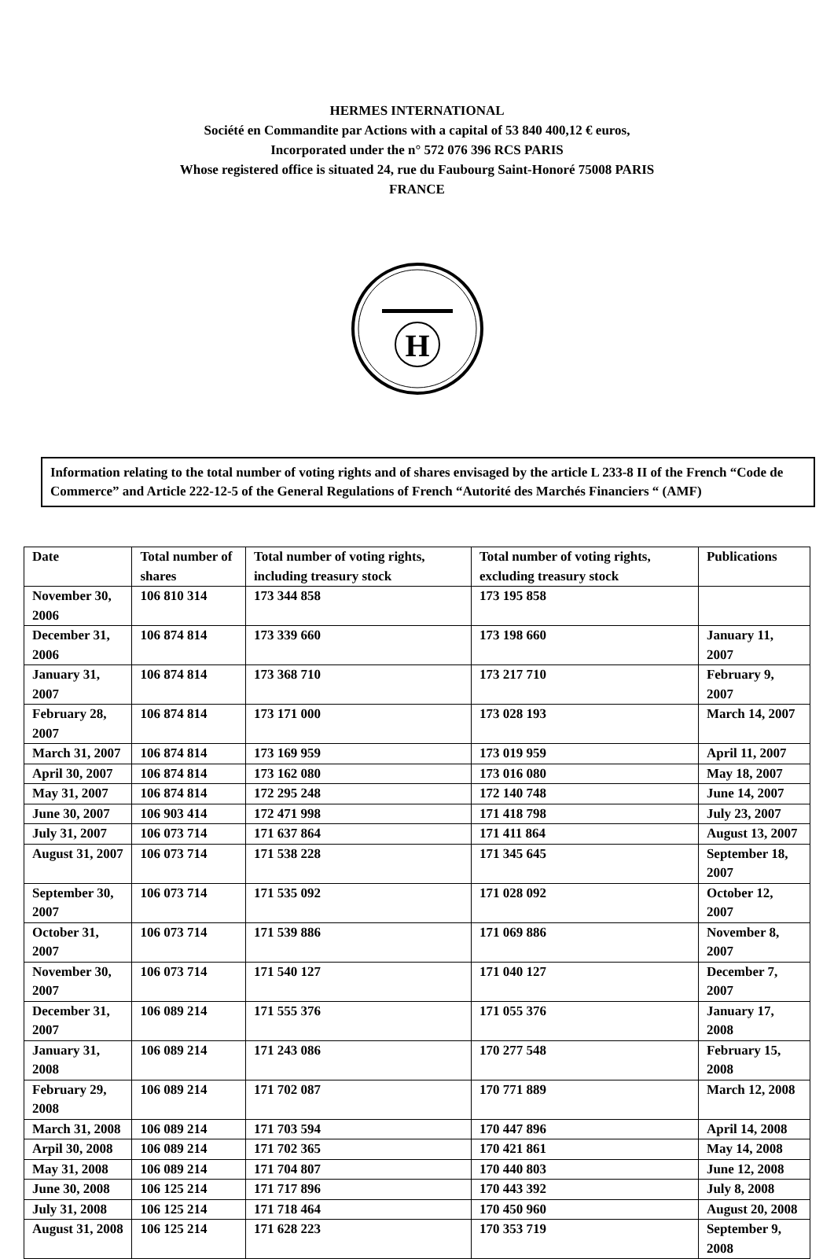HERMES INTERNATIONAL
Société en Commandite par Actions with a capital of 53 840 400,12 € euros,
Incorporated under the n° 572 076 396 RCS PARIS
Whose registered office is situated 24, rue du Faubourg Saint-Honoré 75008 PARIS
FRANCE
H
Information relating to the total number of voting rights and of shares envisaged by the article L 233-8 II of the French “Code de Commerce” and Article 222-12-5 of the General Regulations of French “Autorité des Marchés Financiers “ (AMF)
| Date | Total number of shares | Total number of voting rights, including treasury stock | Total number of voting rights, excluding treasury stock | Publications |
| --- | --- | --- | --- | --- |
| November 30, 2006 | 106 810 314 | 173 344 858 | 173 195 858 | |
| December 31, 2006 | 106 874 814 | 173 339 660 | 173 198 660 | January 11, 2007 |
| January 31, 2007 | 106 874 814 | 173 368 710 | 173 217 710 | February 9, 2007 |
| February 28, 2007 | 106 874 814 | 173 171 000 | 173 028 193 | March 14, 2007 |
| March 31, 2007 | 106 874 814 | 173 169 959 | 173 019 959 | April 11, 2007 |
| April 30, 2007 | 106 874 814 | 173 162 080 | 173 016 080 | May 18, 2007 |
| May 31, 2007 | 106 874 814 | 172 295 248 | 172 140 748 | June 14, 2007 |
| June 30, 2007 | 106 903 414 | 172 471 998 | 171 418 798 | July 23, 2007 |
| July 31, 2007 | 106 073 714 | 171 637 864 | 171 411 864 | August 13, 2007 |
| August 31, 2007 | 106 073 714 | 171 538 228 | 171 345 645 | September 18, 2007 |
| September 30, 2007 | 106 073 714 | 171 535 092 | 171 028 092 | October 12, 2007 |
| October 31, 2007 | 106 073 714 | 171 539 886 | 171 069 886 | November 8, 2007 |
| November 30, 2007 | 106 073 714 | 171 540 127 | 171 040 127 | December 7, 2007 |
| December 31, 2007 | 106 089 214 | 171 555 376 | 171 055 376 | January 17, 2008 |
| January 31, 2008 | 106 089 214 | 171 243 086 | 170 277 548 | February 15, 2008 |
| February 29, 2008 | 106 089 214 | 171 702 087 | 170 771 889 | March 12, 2008 |
| March 31, 2008 | 106 089 214 | 171 703 594 | 170 447 896 | April 14, 2008 |
| Arpil 30, 2008 | 106 089 214 | 171 702 365 | 170 421 861 | May 14, 2008 |
| May 31, 2008 | 106 089 214 | 171 704 807 | 170 440 803 | June 12, 2008 |
| June 30, 2008 | 106 125 214 | 171 717 896 | 170 443 392 | July 8, 2008 |
| July 31, 2008 | 106 125 214 | 171 718 464 | 170 450 960 | August 20, 2008 |
| August 31, 2008 | 106 125 214 | 171 628 223 | 170 353 719 | September 9, 2008 |